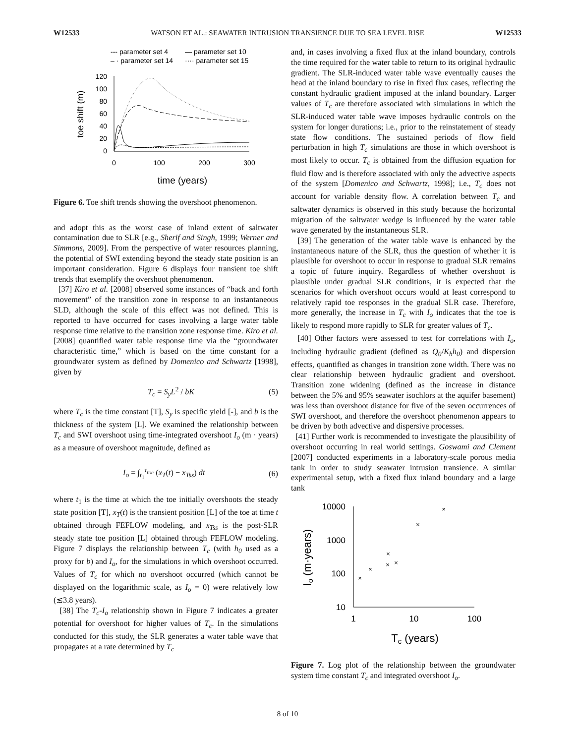W12533 WATSON ET AL.: SEAWATER INTRUSION TRANSIENCE DUE TO SEA LEVEL RISE W12533
--- parameter set 4
— parameter set 10
– · parameter set 14
···· parameter set 15
120
100
80
60
40
20
0
0
100
200
300
toe shift (m)
time (years)
Figure 6. Toe shift trends showing the overshoot phenomenon.
and adopt this as the worst case of inland extent of saltwater contamination due to SLR [e.g., Sherif and Singh, 1999; Werner and Simmons, 2009]. From the perspective of water resources planning, the potential of SWI extending beyond the steady state position is an important consideration. Figure 6 displays four transient toe shift trends that exemplify the overshoot phenomenon.
[37] Kiro et al. [2008] observed some instances of “back and forth movement” of the transition zone in response to an instantaneous SLD, although the scale of this effect was not defined. This is reported to have occurred for cases involving a large water table response time relative to the transition zone response time. Kiro et al. [2008] quantified water table response time via the “groundwater characteristic time,” which is based on the time constant for a groundwater system as defined by Domenico and Schwartz [1998], given by
T<sub>c</sub> = S<sub>y</sub>L<sup>2</sup> / bK (5)
where T<sub>c</sub> is the time constant [T], S<sub>y</sub> is specific yield [-], and b is the thickness of the system [L]. We examined the relationship between T<sub>c</sub> and SWI overshoot using time-integrated overshoot I<sub>o</sub> (m · years) as a measure of overshoot magnitude, defined as
I<sub>o</sub> = ∫<sub>t<sub>1</sub></sub><sup>τ<sub>toe</sub></sup> (x<sub>T</sub>(t) − x<sub>Tss</sub>) dt (6)
where t<sub>1</sub> is the time at which the toe initially overshoots the steady state position [T], x<sub>T</sub>(t) is the transient position [L] of the toe at time t obtained through FEFLOW modeling, and x<sub>Tss</sub> is the post-SLR steady state toe position [L] obtained through FEFLOW modeling. Figure 7 displays the relationship between T<sub>c</sub> (with h<sub>0</sub> used as a proxy for b) and I<sub>o</sub>, for the simulations in which overshoot occurred. Values of T<sub>c</sub> for which no overshoot occurred (which cannot be displayed on the logarithmic scale, as I<sub>o</sub> = 0) were relatively low (≲3.8 years).
[38] The T<sub>c</sub>-I<sub>o</sub> relationship shown in Figure 7 indicates a greater potential for overshoot for higher values of T<sub>c</sub>. In the simulations conducted for this study, the SLR generates a water table wave that propagates at a rate determined by T<sub>c</sub>
and, in cases involving a fixed flux at the inland boundary, controls the time required for the water table to return to its original hydraulic gradient. The SLR-induced water table wave eventually causes the head at the inland boundary to rise in fixed flux cases, reflecting the constant hydraulic gradient imposed at the inland boundary. Larger values of T<sub>c</sub> are therefore associated with simulations in which the SLR-induced water table wave imposes hydraulic controls on the system for longer durations; i.e., prior to the reinstatement of steady state flow conditions. The sustained periods of flow field perturbation in high T<sub>c</sub> simulations are those in which overshoot is most likely to occur. T<sub>c</sub> is obtained from the diffusion equation for fluid flow and is therefore associated with only the advective aspects of the system [Domenico and Schwartz, 1998]; i.e., T<sub>c</sub> does not account for variable density flow. A correlation between T<sub>c</sub> and saltwater dynamics is observed in this study because the horizontal migration of the saltwater wedge is influenced by the water table wave generated by the instantaneous SLR.
[39] The generation of the water table wave is enhanced by the instantaneous nature of the SLR, thus the question of whether it is plausible for overshoot to occur in response to gradual SLR remains a topic of future inquiry. Regardless of whether overshoot is plausible under gradual SLR conditions, it is expected that the scenarios for which overshoot occurs would at least correspond to relatively rapid toe responses in the gradual SLR case. Therefore, more generally, the increase in T<sub>c</sub> with I<sub>o</sub> indicates that the toe is likely to respond more rapidly to SLR for greater values of T<sub>c</sub>.
[40] Other factors were assessed to test for correlations with I<sub>o</sub>, including hydraulic gradient (defined as Q<sub>0</sub>/K<sub>h</sub>h<sub>0</sub>) and dispersion effects, quantified as changes in transition zone width. There was no clear relationship between hydraulic gradient and overshoot. Transition zone widening (defined as the increase in distance between the 5% and 95% seawater isochlors at the aquifer basement) was less than overshoot distance for five of the seven occurrences of SWI overshoot, and therefore the overshoot phenomenon appears to be driven by both advective and dispersive processes.
[41] Further work is recommended to investigate the plausibility of overshoot occurring in real world settings. Goswami and Clement [2007] conducted experiments in a laboratory-scale porous media tank in order to study seawater intrusion transience. A similar experimental setup, with a fixed flux inland boundary and a large tank
10000
1000
100
10
1
10
100
Io (m·years)
Tc (years)
×
×
×
×
×
×
×
Figure 7. Log plot of the relationship between the groundwater system time constant T<sub>c</sub> and integrated overshoot I<sub>o</sub>.
8 of 10